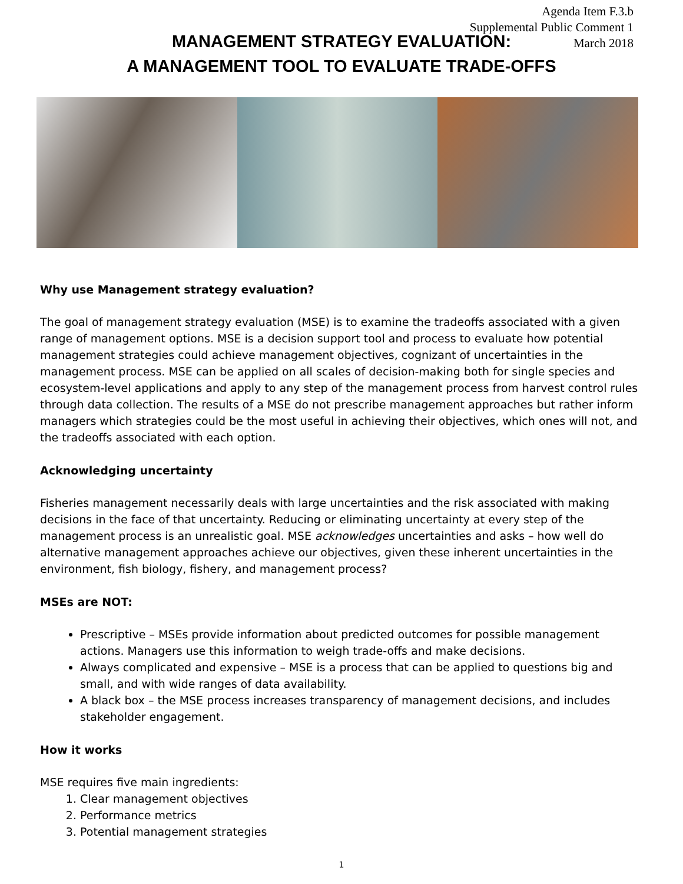Agenda Item F.3.b
Supplemental Public Comment 1
March 2018
MANAGEMENT STRATEGY EVALUATION:
A MANAGEMENT TOOL TO EVALUATE TRADE-OFFS
Why use Management strategy evaluation?
The goal of management strategy evaluation (MSE) is to examine the tradeoffs associated with a given range of management options. MSE is a decision support tool and process to evaluate how potential management strategies could achieve management objectives, cognizant of uncertainties in the management process. MSE can be applied on all scales of decision-making both for single species and ecosystem-level applications and apply to any step of the management process from harvest control rules through data collection. The results of a MSE do not prescribe management approaches but rather inform managers which strategies could be the most useful in achieving their objectives, which ones will not, and the tradeoffs associated with each option.
Acknowledging uncertainty
Fisheries management necessarily deals with large uncertainties and the risk associated with making decisions in the face of that uncertainty. Reducing or eliminating uncertainty at every step of the management process is an unrealistic goal. MSE acknowledges uncertainties and asks – how well do alternative management approaches achieve our objectives, given these inherent uncertainties in the environment, fish biology, fishery, and management process?
MSEs are NOT:
Prescriptive – MSEs provide information about predicted outcomes for possible management actions. Managers use this information to weigh trade-offs and make decisions.
Always complicated and expensive – MSE is a process that can be applied to questions big and small, and with wide ranges of data availability.
A black box – the MSE process increases transparency of management decisions, and includes stakeholder engagement.
How it works
MSE requires five main ingredients:
1. Clear management objectives
2. Performance metrics
3. Potential management strategies
1